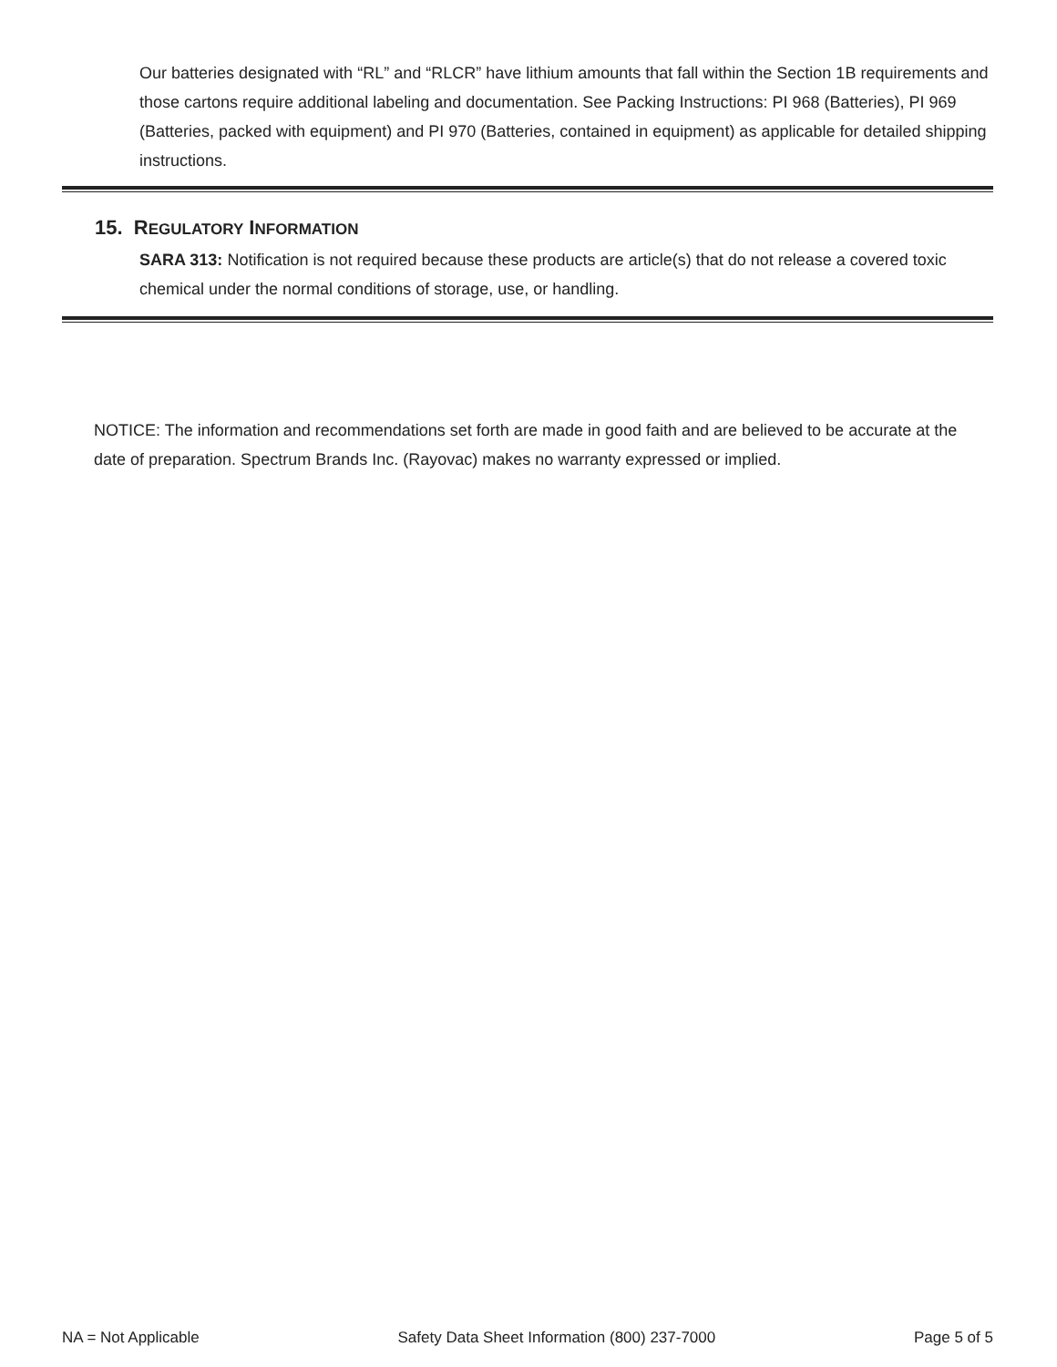Our batteries designated with “RL” and “RLCR” have lithium amounts that fall within the Section 1B requirements and those cartons require additional labeling and documentation. See Packing Instructions: PI 968 (Batteries), PI 969 (Batteries, packed with equipment) and PI 970 (Batteries, contained in equipment) as applicable for detailed shipping instructions.
15. REGULATORY INFORMATION
SARA 313: Notification is not required because these products are article(s) that do not release a covered toxic chemical under the normal conditions of storage, use, or handling.
NOTICE: The information and recommendations set forth are made in good faith and are believed to be accurate at the date of preparation. Spectrum Brands Inc. (Rayovac) makes no warranty expressed or implied.
NA = Not Applicable Safety Data Sheet Information (800) 237-7000 Page 5 of 5